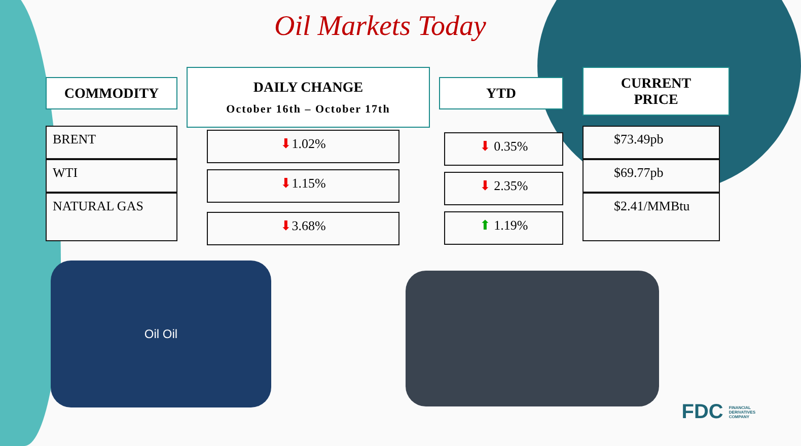Oil Markets Today
COMMODITY
BRENT
WTI
NATURAL GAS
DAILY CHANGE
October 16th – October 17th
⬇1.02%
⬇1.15%
⬇3.68%
YTD
⬇ 0.35%
⬇ 2.35%
⬆ 1.19%
CURRENT
PRICE
$73.49pb
$69.77pb
$2.41/MMBtu
Oil Oil
FDC FINANCIAL
DERIVATIVES
COMPANY